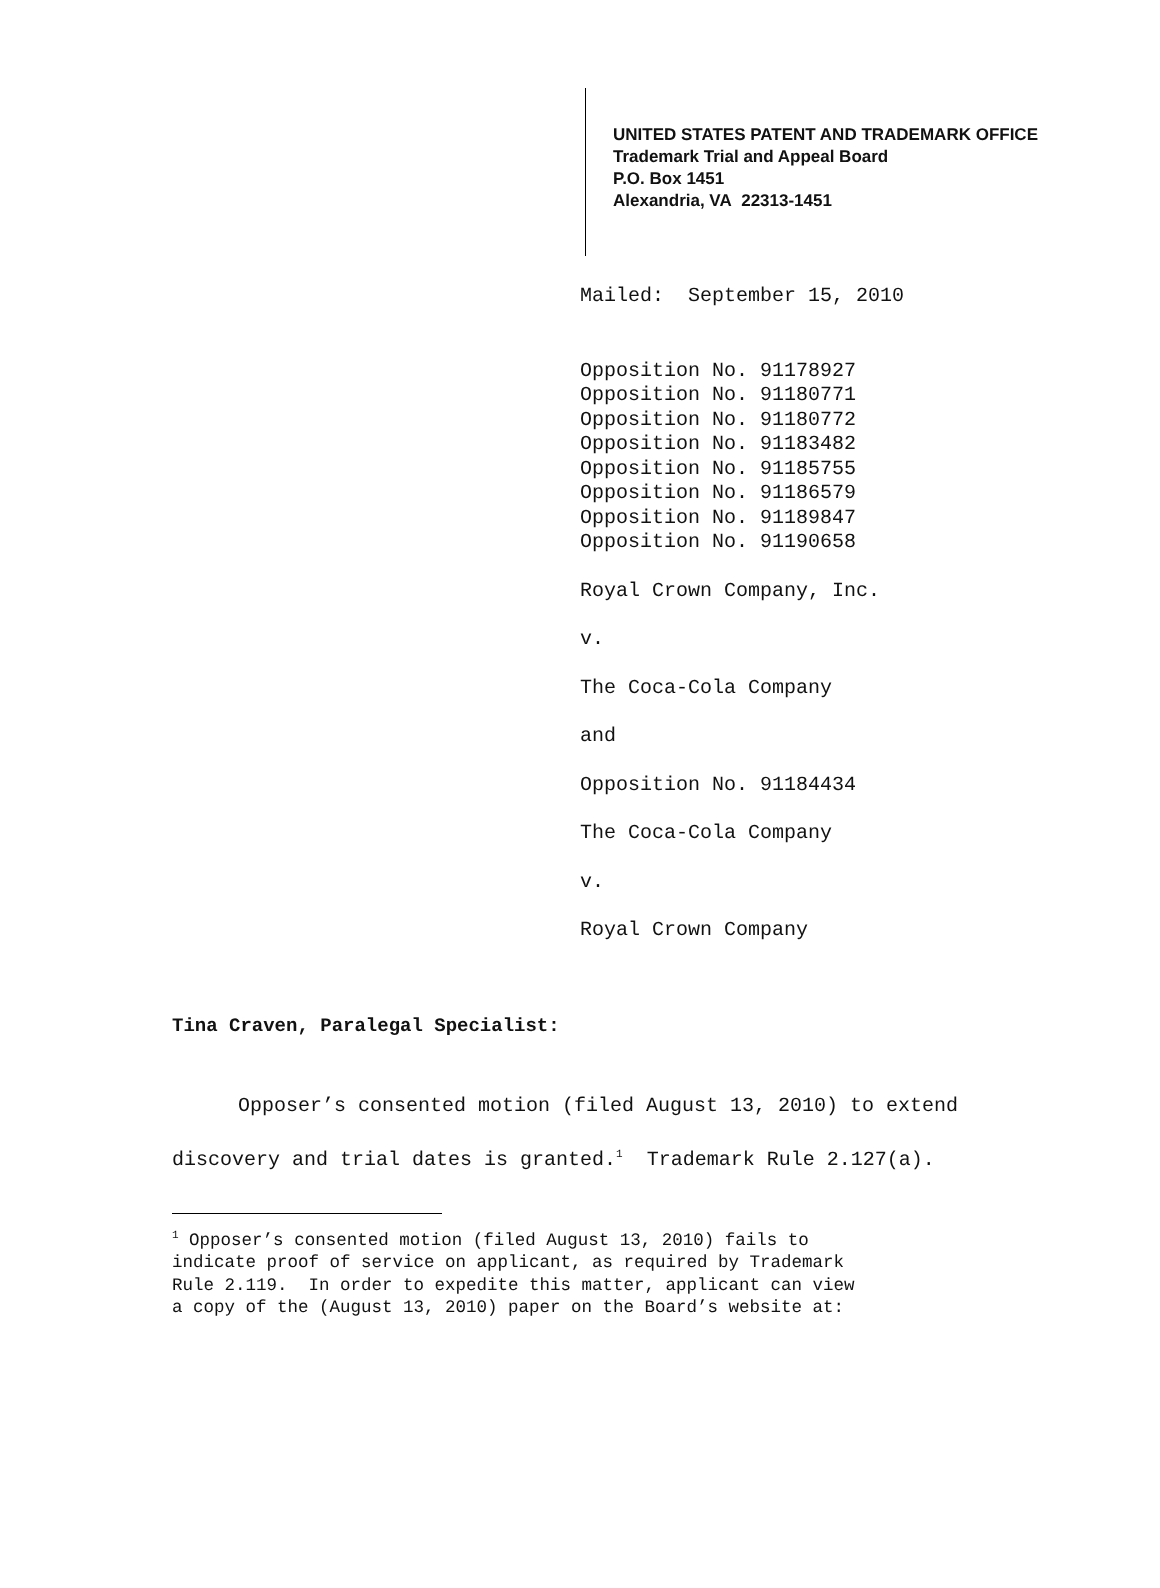UNITED STATES PATENT AND TRADEMARK OFFICE
Trademark Trial and Appeal Board
P.O. Box 1451
Alexandria, VA 22313-1451
Mailed: September 15, 2010
Opposition No. 91178927
Opposition No. 91180771
Opposition No. 91180772
Opposition No. 91183482
Opposition No. 91185755
Opposition No. 91186579
Opposition No. 91189847
Opposition No. 91190658
Royal Crown Company, Inc.
v.
The Coca-Cola Company
and
Opposition No. 91184434
The Coca-Cola Company
v.
Royal Crown Company
Tina Craven, Paralegal Specialist:
Opposer’s consented motion (filed August 13, 2010) to extend discovery and trial dates is granted.<sup>1</sup> Trademark Rule 2.127(a).
<sup>1</sup> Opposer’s consented motion (filed August 13, 2010) fails to
indicate proof of service on applicant, as required by Trademark
Rule 2.119. In order to expedite this matter, applicant can view
a copy of the (August 13, 2010) paper on the Board’s website at: